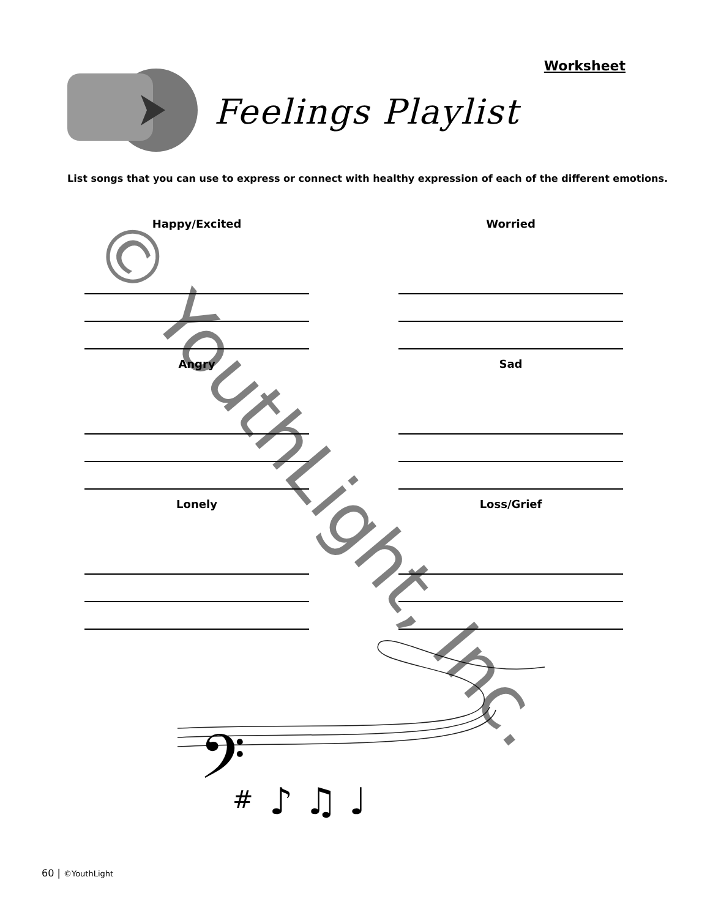Worksheet
Feelings Playlist
List songs that you can use to express or connect with healthy expression of each of the different emotions.
Happy/Excited
Worried
Angry
Sad
Lonely
Loss/Grief
𝄢
#
♪ ♫ ♩
© YouthLight, Inc.
60 | ©YouthLight